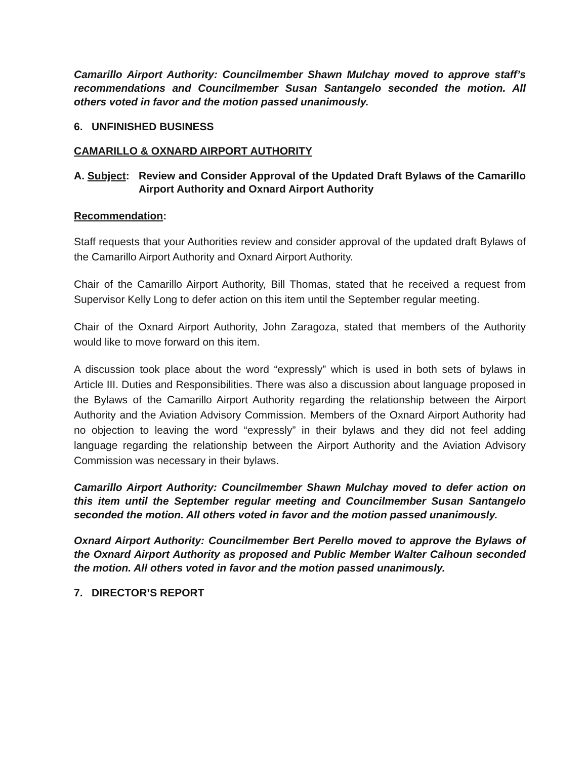Camarillo Airport Authority: Councilmember Shawn Mulchay moved to approve staff’s recommendations and Councilmember Susan Santangelo seconded the motion. All others voted in favor and the motion passed unanimously.
6. UNFINISHED BUSINESS
CAMARILLO & OXNARD AIRPORT AUTHORITY
A. Subject:
Review and Consider Approval of the Updated Draft Bylaws of the Camarillo Airport Authority and Oxnard Airport Authority
Recommendation:
Staff requests that your Authorities review and consider approval of the updated draft Bylaws of the Camarillo Airport Authority and Oxnard Airport Authority.
Chair of the Camarillo Airport Authority, Bill Thomas, stated that he received a request from Supervisor Kelly Long to defer action on this item until the September regular meeting.
Chair of the Oxnard Airport Authority, John Zaragoza, stated that members of the Authority would like to move forward on this item.
A discussion took place about the word “expressly” which is used in both sets of bylaws in Article III. Duties and Responsibilities. There was also a discussion about language proposed in the Bylaws of the Camarillo Airport Authority regarding the relationship between the Airport Authority and the Aviation Advisory Commission. Members of the Oxnard Airport Authority had no objection to leaving the word “expressly” in their bylaws and they did not feel adding language regarding the relationship between the Airport Authority and the Aviation Advisory Commission was necessary in their bylaws.
Camarillo Airport Authority: Councilmember Shawn Mulchay moved to defer action on this item until the September regular meeting and Councilmember Susan Santangelo seconded the motion. All others voted in favor and the motion passed unanimously.
Oxnard Airport Authority: Councilmember Bert Perello moved to approve the Bylaws of the Oxnard Airport Authority as proposed and Public Member Walter Calhoun seconded the motion. All others voted in favor and the motion passed unanimously.
7. DIRECTOR’S REPORT